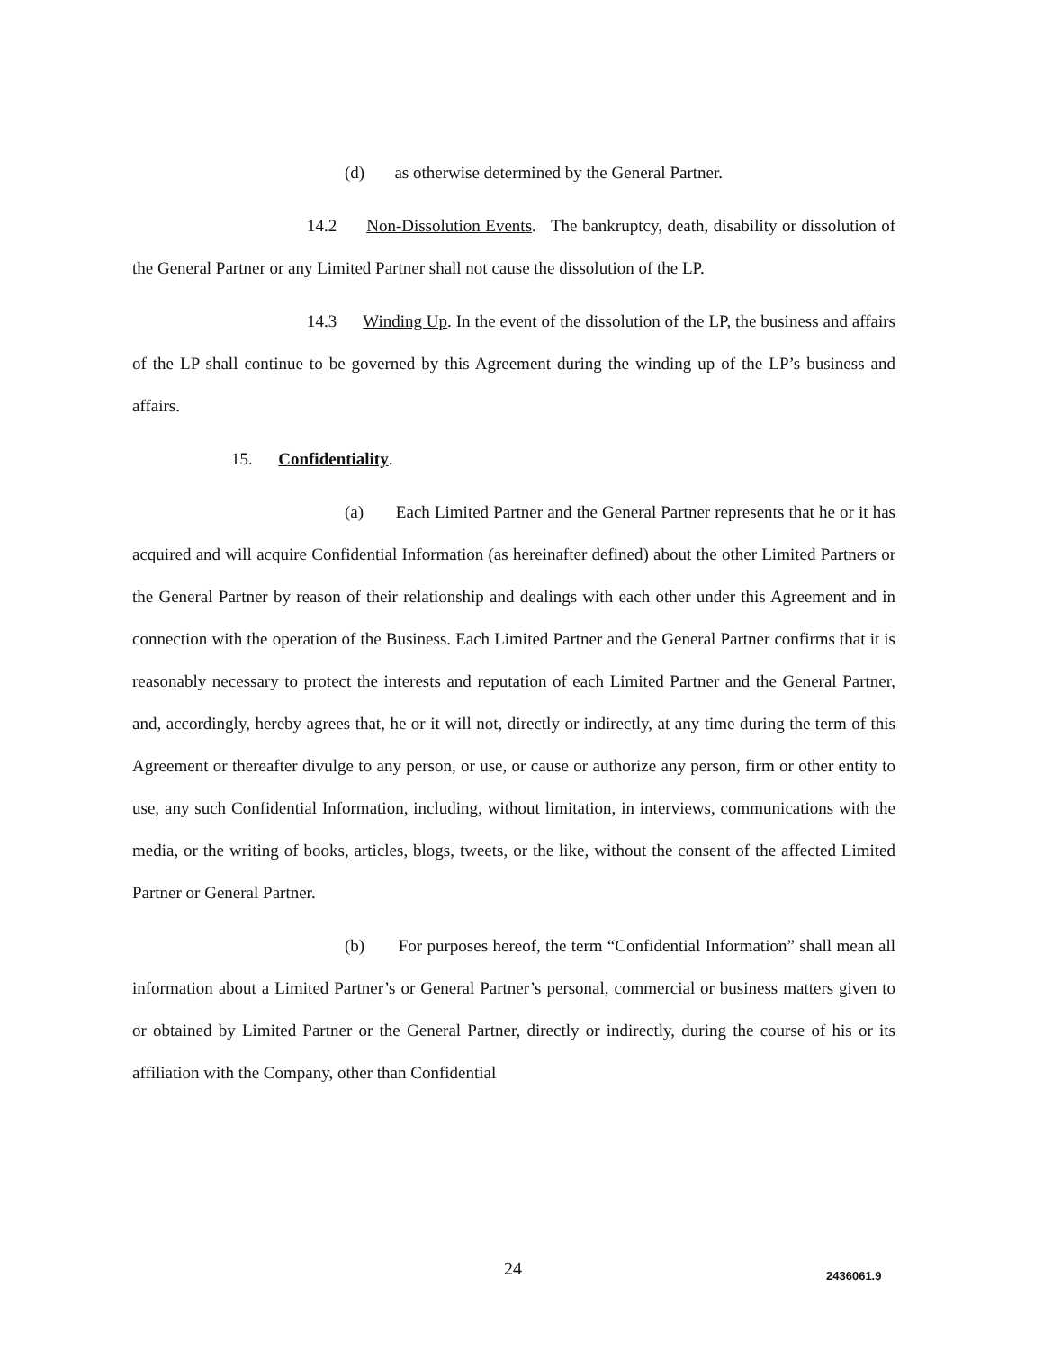(d) as otherwise determined by the General Partner.
14.2 Non-Dissolution Events. The bankruptcy, death, disability or dissolution of the General Partner or any Limited Partner shall not cause the dissolution of the LP.
14.3 Winding Up. In the event of the dissolution of the LP, the business and affairs of the LP shall continue to be governed by this Agreement during the winding up of the LP’s business and affairs.
15. Confidentiality.
(a) Each Limited Partner and the General Partner represents that he or it has acquired and will acquire Confidential Information (as hereinafter defined) about the other Limited Partners or the General Partner by reason of their relationship and dealings with each other under this Agreement and in connection with the operation of the Business. Each Limited Partner and the General Partner confirms that it is reasonably necessary to protect the interests and reputation of each Limited Partner and the General Partner, and, accordingly, hereby agrees that, he or it will not, directly or indirectly, at any time during the term of this Agreement or thereafter divulge to any person, or use, or cause or authorize any person, firm or other entity to use, any such Confidential Information, including, without limitation, in interviews, communications with the media, or the writing of books, articles, blogs, tweets, or the like, without the consent of the affected Limited Partner or General Partner.
(b) For purposes hereof, the term “Confidential Information” shall mean all information about a Limited Partner’s or General Partner’s personal, commercial or business matters given to or obtained by Limited Partner or the General Partner, directly or indirectly, during the course of his or its affiliation with the Company, other than Confidential
24 2436061.9